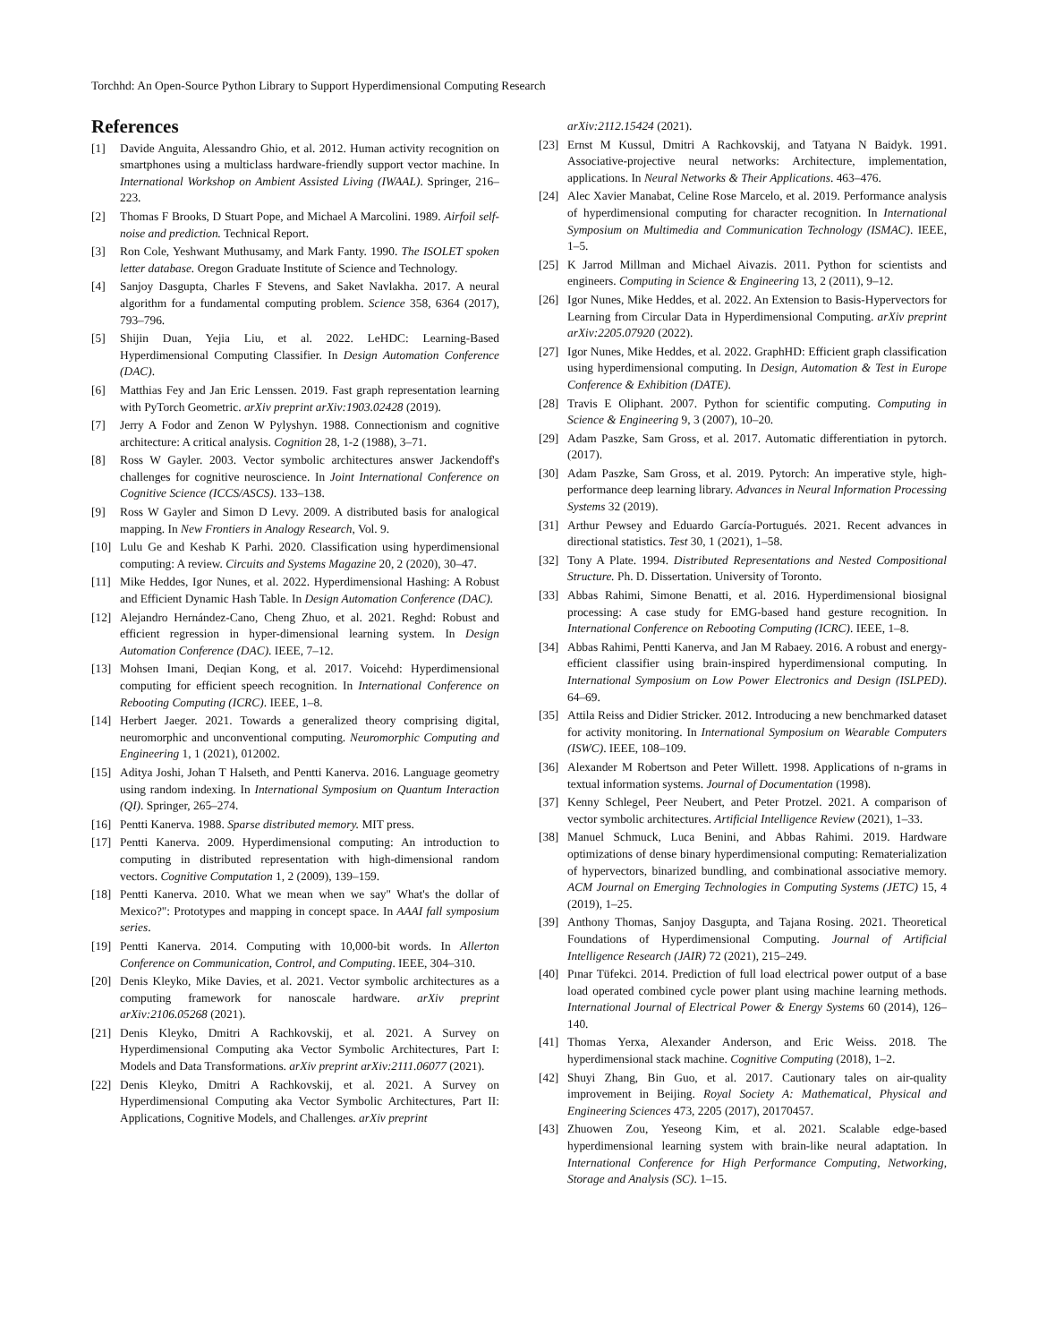Torchhd: An Open-Source Python Library to Support Hyperdimensional Computing Research
References
[1] Davide Anguita, Alessandro Ghio, et al. 2012. Human activity recognition on smartphones using a multiclass hardware-friendly support vector machine. In International Workshop on Ambient Assisted Living (IWAAL). Springer, 216–223.
[2] Thomas F Brooks, D Stuart Pope, and Michael A Marcolini. 1989. Airfoil self-noise and prediction. Technical Report.
[3] Ron Cole, Yeshwant Muthusamy, and Mark Fanty. 1990. The ISOLET spoken letter database. Oregon Graduate Institute of Science and Technology.
[4] Sanjoy Dasgupta, Charles F Stevens, and Saket Navlakha. 2017. A neural algorithm for a fundamental computing problem. Science 358, 6364 (2017), 793–796.
[5] Shijin Duan, Yejia Liu, et al. 2022. LeHDC: Learning-Based Hyperdimensional Computing Classifier. In Design Automation Conference (DAC).
[6] Matthias Fey and Jan Eric Lenssen. 2019. Fast graph representation learning with PyTorch Geometric. arXiv preprint arXiv:1903.02428 (2019).
[7] Jerry A Fodor and Zenon W Pylyshyn. 1988. Connectionism and cognitive architecture: A critical analysis. Cognition 28, 1-2 (1988), 3–71.
[8] Ross W Gayler. 2003. Vector symbolic architectures answer Jackendoff's challenges for cognitive neuroscience. In Joint International Conference on Cognitive Science (ICCS/ASCS). 133–138.
[9] Ross W Gayler and Simon D Levy. 2009. A distributed basis for analogical mapping. In New Frontiers in Analogy Research, Vol. 9.
[10] Lulu Ge and Keshab K Parhi. 2020. Classification using hyperdimensional computing: A review. Circuits and Systems Magazine 20, 2 (2020), 30–47.
[11] Mike Heddes, Igor Nunes, et al. 2022. Hyperdimensional Hashing: A Robust and Efficient Dynamic Hash Table. In Design Automation Conference (DAC).
[12] Alejandro Hernández-Cano, Cheng Zhuo, et al. 2021. Reghd: Robust and efficient regression in hyper-dimensional learning system. In Design Automation Conference (DAC). IEEE, 7–12.
[13] Mohsen Imani, Deqian Kong, et al. 2017. Voicehd: Hyperdimensional computing for efficient speech recognition. In International Conference on Rebooting Computing (ICRC). IEEE, 1–8.
[14] Herbert Jaeger. 2021. Towards a generalized theory comprising digital, neuromorphic and unconventional computing. Neuromorphic Computing and Engineering 1, 1 (2021), 012002.
[15] Aditya Joshi, Johan T Halseth, and Pentti Kanerva. 2016. Language geometry using random indexing. In International Symposium on Quantum Interaction (QI). Springer, 265–274.
[16] Pentti Kanerva. 1988. Sparse distributed memory. MIT press.
[17] Pentti Kanerva. 2009. Hyperdimensional computing: An introduction to computing in distributed representation with high-dimensional random vectors. Cognitive Computation 1, 2 (2009), 139–159.
[18] Pentti Kanerva. 2010. What we mean when we say" What's the dollar of Mexico?": Prototypes and mapping in concept space. In AAAI fall symposium series.
[19] Pentti Kanerva. 2014. Computing with 10,000-bit words. In Allerton Conference on Communication, Control, and Computing. IEEE, 304–310.
[20] Denis Kleyko, Mike Davies, et al. 2021. Vector symbolic architectures as a computing framework for nanoscale hardware. arXiv preprint arXiv:2106.05268 (2021).
[21] Denis Kleyko, Dmitri A Rachkovskij, et al. 2021. A Survey on Hyperdimensional Computing aka Vector Symbolic Architectures, Part I: Models and Data Transformations. arXiv preprint arXiv:2111.06077 (2021).
[22] Denis Kleyko, Dmitri A Rachkovskij, et al. 2021. A Survey on Hyperdimensional Computing aka Vector Symbolic Architectures, Part II: Applications, Cognitive Models, and Challenges. arXiv preprint
arXiv:2112.15424 (2021).
[23] Ernst M Kussul, Dmitri A Rachkovskij, and Tatyana N Baidyk. 1991. Associative-projective neural networks: Architecture, implementation, applications. In Neural Networks & Their Applications. 463–476.
[24] Alec Xavier Manabat, Celine Rose Marcelo, et al. 2019. Performance analysis of hyperdimensional computing for character recognition. In International Symposium on Multimedia and Communication Technology (ISMAC). IEEE, 1–5.
[25] K Jarrod Millman and Michael Aivazis. 2011. Python for scientists and engineers. Computing in Science & Engineering 13, 2 (2011), 9–12.
[26] Igor Nunes, Mike Heddes, et al. 2022. An Extension to Basis-Hypervectors for Learning from Circular Data in Hyperdimensional Computing. arXiv preprint arXiv:2205.07920 (2022).
[27] Igor Nunes, Mike Heddes, et al. 2022. GraphHD: Efficient graph classification using hyperdimensional computing. In Design, Automation & Test in Europe Conference & Exhibition (DATE).
[28] Travis E Oliphant. 2007. Python for scientific computing. Computing in Science & Engineering 9, 3 (2007), 10–20.
[29] Adam Paszke, Sam Gross, et al. 2017. Automatic differentiation in pytorch. (2017).
[30] Adam Paszke, Sam Gross, et al. 2019. Pytorch: An imperative style, high-performance deep learning library. Advances in Neural Information Processing Systems 32 (2019).
[31] Arthur Pewsey and Eduardo García-Portugués. 2021. Recent advances in directional statistics. Test 30, 1 (2021), 1–58.
[32] Tony A Plate. 1994. Distributed Representations and Nested Compositional Structure. Ph. D. Dissertation. University of Toronto.
[33] Abbas Rahimi, Simone Benatti, et al. 2016. Hyperdimensional biosignal processing: A case study for EMG-based hand gesture recognition. In International Conference on Rebooting Computing (ICRC). IEEE, 1–8.
[34] Abbas Rahimi, Pentti Kanerva, and Jan M Rabaey. 2016. A robust and energy-efficient classifier using brain-inspired hyperdimensional computing. In International Symposium on Low Power Electronics and Design (ISLPED). 64–69.
[35] Attila Reiss and Didier Stricker. 2012. Introducing a new benchmarked dataset for activity monitoring. In International Symposium on Wearable Computers (ISWC). IEEE, 108–109.
[36] Alexander M Robertson and Peter Willett. 1998. Applications of n-grams in textual information systems. Journal of Documentation (1998).
[37] Kenny Schlegel, Peer Neubert, and Peter Protzel. 2021. A comparison of vector symbolic architectures. Artificial Intelligence Review (2021), 1–33.
[38] Manuel Schmuck, Luca Benini, and Abbas Rahimi. 2019. Hardware optimizations of dense binary hyperdimensional computing: Rematerialization of hypervectors, binarized bundling, and combinational associative memory. ACM Journal on Emerging Technologies in Computing Systems (JETC) 15, 4 (2019), 1–25.
[39] Anthony Thomas, Sanjoy Dasgupta, and Tajana Rosing. 2021. Theoretical Foundations of Hyperdimensional Computing. Journal of Artificial Intelligence Research (JAIR) 72 (2021), 215–249.
[40] Pınar Tüfekci. 2014. Prediction of full load electrical power output of a base load operated combined cycle power plant using machine learning methods. International Journal of Electrical Power & Energy Systems 60 (2014), 126–140.
[41] Thomas Yerxa, Alexander Anderson, and Eric Weiss. 2018. The hyperdimensional stack machine. Cognitive Computing (2018), 1–2.
[42] Shuyi Zhang, Bin Guo, et al. 2017. Cautionary tales on air-quality improvement in Beijing. Royal Society A: Mathematical, Physical and Engineering Sciences 473, 2205 (2017), 20170457.
[43] Zhuowen Zou, Yeseong Kim, et al. 2021. Scalable edge-based hyperdimensional learning system with brain-like neural adaptation. In International Conference for High Performance Computing, Networking, Storage and Analysis (SC). 1–15.